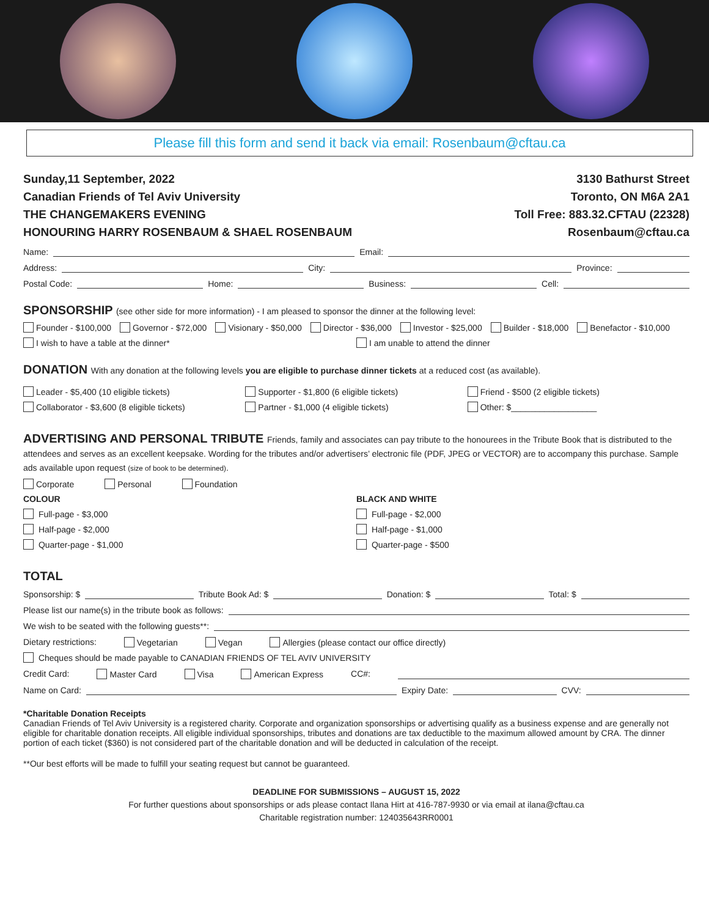Please fill this form and send it back via email: Rosenbaum@cftau.ca
Sunday,11 September, 2022
Canadian Friends of Tel Aviv University
THE CHANGEMAKERS EVENING
HONOURING HARRY ROSENBAUM & SHAEL ROSENBAUM
3130 Bathurst Street
Toronto, ON M6A 2A1
Toll Free: 883.32.CFTAU (22328)
Rosenbaum@cftau.ca
Name: Email:
Address: City: Province:
Postal Code: Home: Business: Cell:
SPONSORSHIP (see other side for more information) - I am pleased to sponsor the dinner at the following level:
Founder - $100,000 Governor - $72,000 Visionary - $50,000 Director - $36,000 Investor - $25,000 Builder - $18,000 Benefactor - $10,000
I wish to have a table at the dinner*
I am unable to attend the dinner
DONATION With any donation at the following levels you are eligible to purchase dinner tickets at a reduced cost (as available).
Leader - $5,400 (10 eligible tickets)
Collaborator - $3,600 (8 eligible tickets)
Supporter - $1,800 (6 eligible tickets)
Partner - $1,000 (4 eligible tickets)
Friend - $500 (2 eligible tickets)
Other: $__________________
ADVERTISING AND PERSONAL TRIBUTE Friends, family and associates can pay tribute to the honourees in the Tribute Book that is distributed to the attendees and serves as an excellent keepsake. Wording for the tributes and/or advertisers’ electronic file (PDF, JPEG or VECTOR) are to accompany this purchase. Sample ads available upon request (size of book to be determined).
Corporate Personal Foundation
COLOUR
Full-page - $3,000
Half-page - $2,000
Quarter-page - $1,000
BLACK AND WHITE
Full-page - $2,000
Half-page - $1,000
Quarter-page - $500
TOTAL
Sponsorship: $ Tribute Book Ad: $ Donation: $ Total: $
Please list our name(s) in the tribute book as follows:
We wish to be seated with the following guests**:
Dietary restrictions: Vegetarian Vegan Allergies (please contact our office directly)
Cheques should be made payable to CANADIAN FRIENDS OF TEL AVIV UNIVERSITY
Credit Card: Master Card Visa American Express CC#:
Name on Card: Expiry Date: CVV:
*Charitable Donation Receipts
Canadian Friends of Tel Aviv University is a registered charity. Corporate and organization sponsorships or advertising qualify as a business expense and are generally not eligible for charitable donation receipts. All eligible individual sponsorships, tributes and donations are tax deductible to the maximum allowed amount by CRA. The dinner portion of each ticket ($360) is not considered part of the charitable donation and will be deducted in calculation of the receipt.
**Our best efforts will be made to fulfill your seating request but cannot be guaranteed.
DEADLINE FOR SUBMISSIONS – AUGUST 15, 2022
For further questions about sponsorships or ads please contact Ilana Hirt at 416-787-9930 or via email at ilana@cftau.ca
Charitable registration number: 124035643RR0001